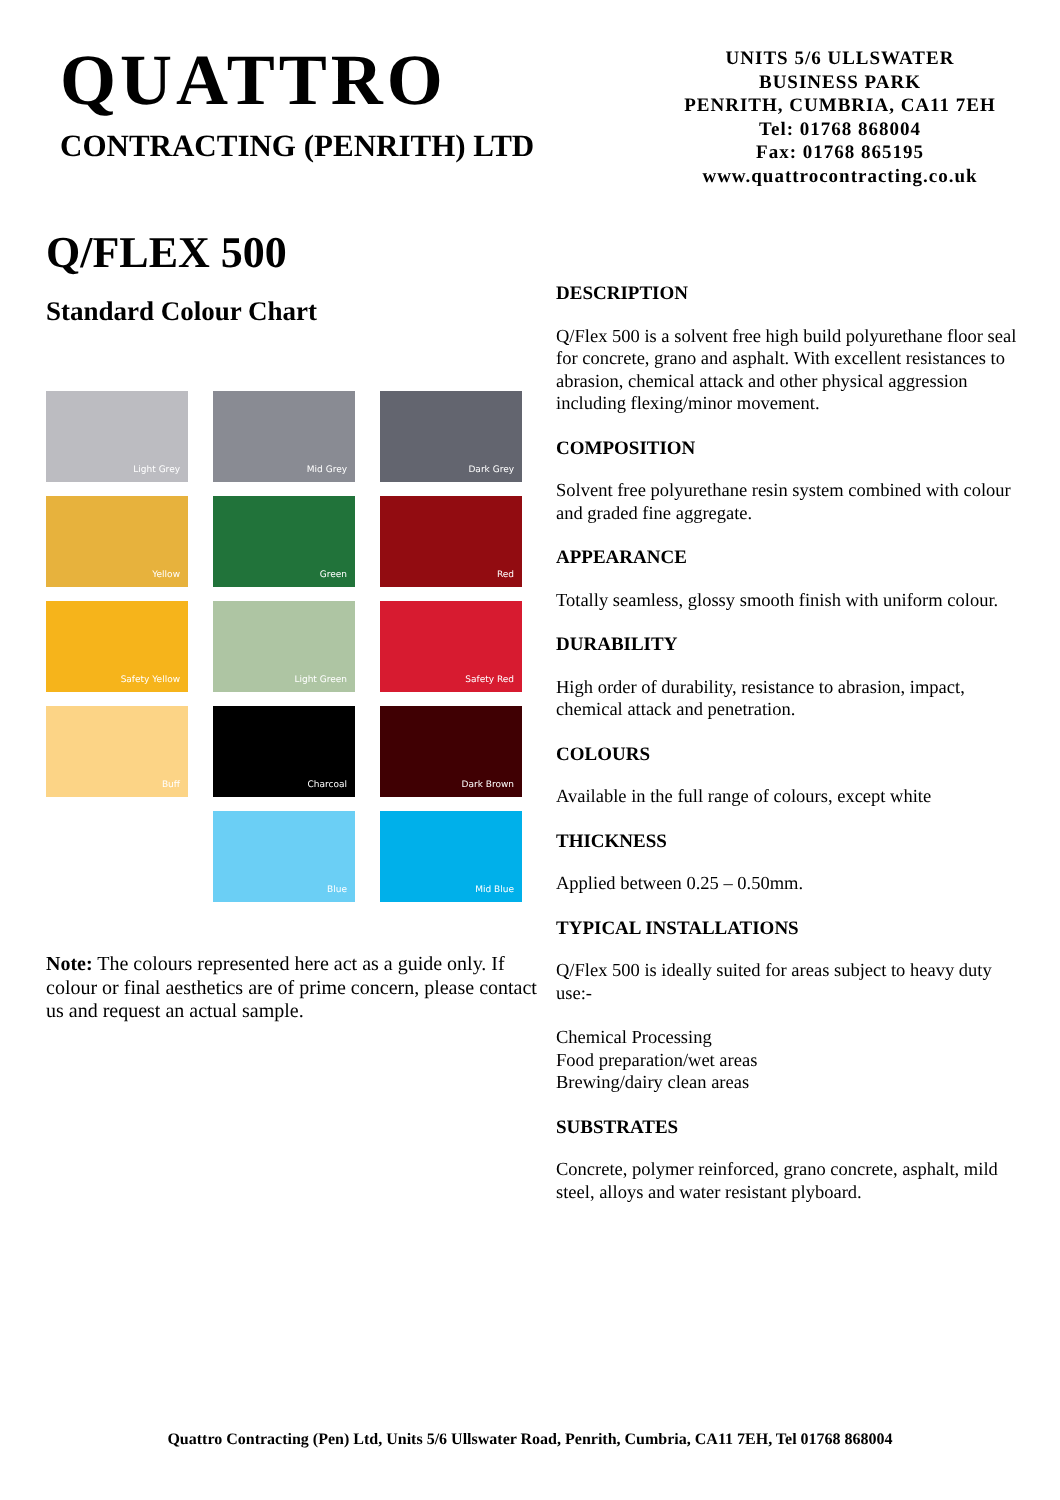QUATTRO
CONTRACTING (PENRITH) LTD
UNITS 5/6 ULLSWATER
BUSINESS PARK
PENRITH, CUMBRIA, CA11 7EH
Tel: 01768 868004
Fax: 01768 865195
www.quattrocontracting.co.uk
Q/FLEX 500
Standard Colour Chart
Light Grey
Mid Grey
Dark Grey
Yellow
Green
Red
Safety Yellow
Light Green
Safety Red
Buff
Charcoal
Dark Brown
Blue
Mid Blue
Note: The colours represented here act as a guide only. If colour or final aesthetics are of prime concern, please contact us and request an actual sample.
DESCRIPTION
Q/Flex 500 is a solvent free high build polyurethane floor seal for concrete, grano and asphalt. With excellent resistances to abrasion, chemical attack and other physical aggression including flexing/minor movement.
COMPOSITION
Solvent free polyurethane resin system combined with colour and graded fine aggregate.
APPEARANCE
Totally seamless, glossy smooth finish with uniform colour.
DURABILITY
High order of durability, resistance to abrasion, impact, chemical attack and penetration.
COLOURS
Available in the full range of colours, except white
THICKNESS
Applied between 0.25 – 0.50mm.
TYPICAL INSTALLATIONS
Q/Flex 500 is ideally suited for areas subject to heavy duty use:-
Chemical Processing
Food preparation/wet areas
Brewing/dairy clean areas
SUBSTRATES
Concrete, polymer reinforced, grano concrete, asphalt, mild steel, alloys and water resistant plyboard.
Quattro Contracting (Pen) Ltd, Units 5/6 Ullswater Road, Penrith, Cumbria, CA11 7EH, Tel 01768 868004